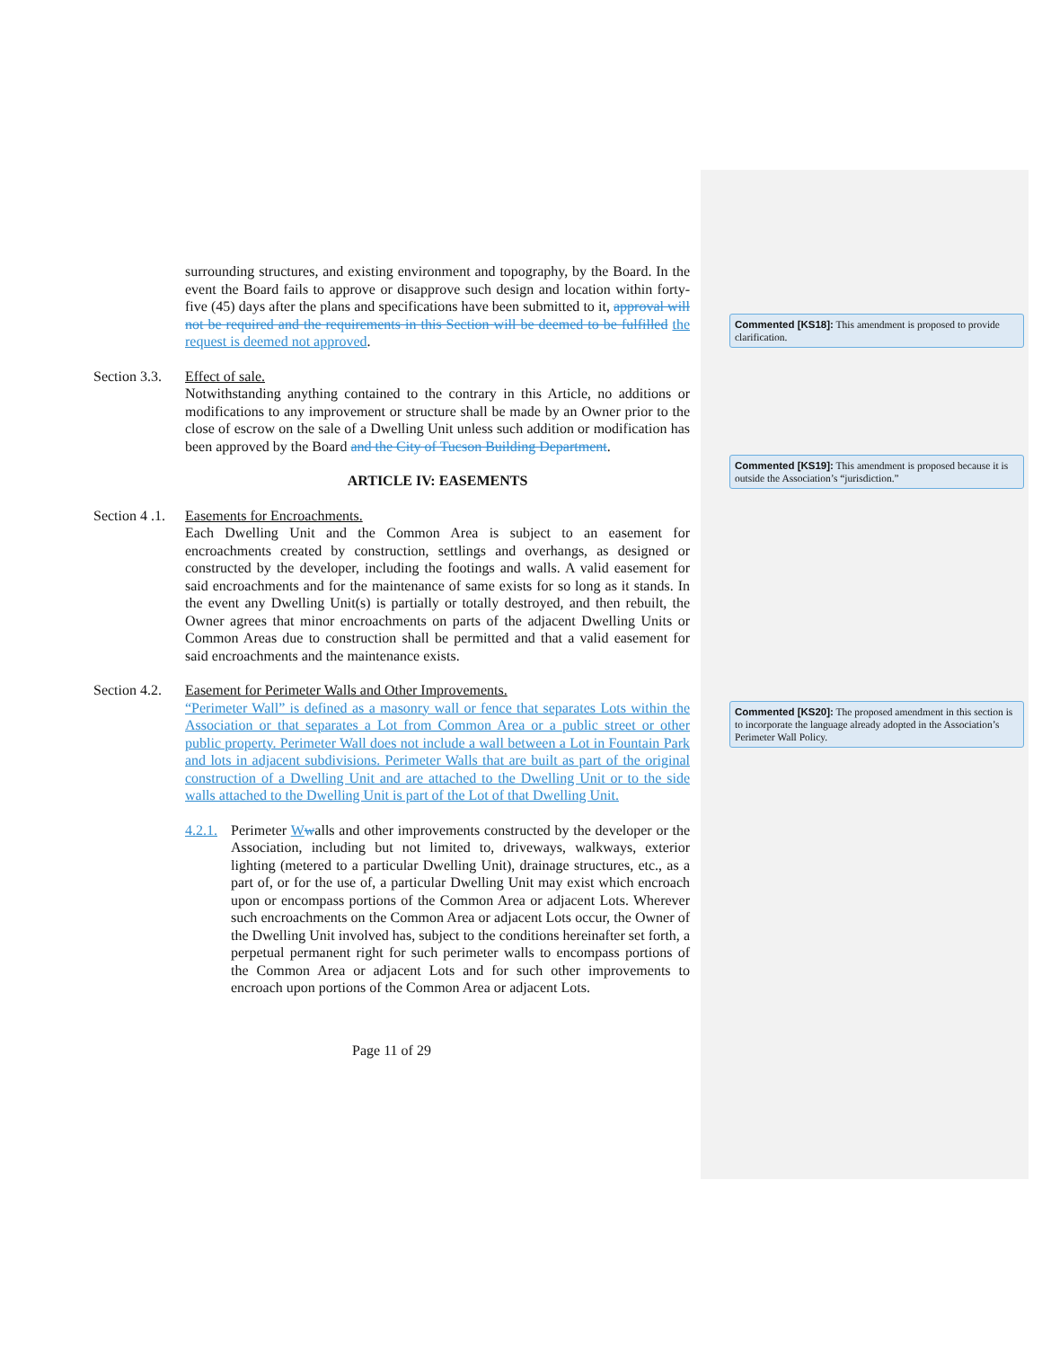surrounding structures, and existing environment and topography, by the Board. In the event the Board fails to approve or disapprove such design and location within forty-five (45) days after the plans and specifications have been submitted to it, approval will not be required and the requirements in this Section will be deemed to be fulfilled the request is deemed not approved.
Section 3.3.
Effect of sale.
Notwithstanding anything contained to the contrary in this Article, no additions or modifications to any improvement or structure shall be made by an Owner prior to the close of escrow on the sale of a Dwelling Unit unless such addition or modification has been approved by the Board and the City of Tucson Building Department.
ARTICLE IV: EASEMENTS
Section 4 .1.
Easements for Encroachments.
Each Dwelling Unit and the Common Area is subject to an easement for encroachments created by construction, settlings and overhangs, as designed or constructed by the developer, including the footings and walls. A valid easement for said encroachments and for the maintenance of same exists for so long as it stands. In the event any Dwelling Unit(s) is partially or totally destroyed, and then rebuilt, the Owner agrees that minor encroachments on parts of the adjacent Dwelling Units or Common Areas due to construction shall be permitted and that a valid easement for said encroachments and the maintenance exists.
Section 4.2.
Easement for Perimeter Walls and Other Improvements.
“Perimeter Wall” is defined as a masonry wall or fence that separates Lots within the Association or that separates a Lot from Common Area or a public street or other public property. Perimeter Wall does not include a wall between a Lot in Fountain Park and lots in adjacent subdivisions. Perimeter Walls that are built as part of the original construction of a Dwelling Unit and are attached to the Dwelling Unit or to the side walls attached to the Dwelling Unit is part of the Lot of that Dwelling Unit.
4.2.1.
Perimeter Wwalls and other improvements constructed by the developer or the Association, including but not limited to, driveways, walkways, exterior lighting (metered to a particular Dwelling Unit), drainage structures, etc., as a part of, or for the use of, a particular Dwelling Unit may exist which encroach upon or encompass portions of the Common Area or adjacent Lots. Wherever such encroachments on the Common Area or adjacent Lots occur, the Owner of the Dwelling Unit involved has, subject to the conditions hereinafter set forth, a perpetual permanent right for such perimeter walls to encompass portions of the Common Area or adjacent Lots and for such other improvements to encroach upon portions of the Common Area or adjacent Lots.
Page 11 of 29
Commented [KS18]: This amendment is proposed to provide clarification.
Commented [KS19]: This amendment is proposed because it is outside the Association’s “jurisdiction.”
Commented [KS20]: The proposed amendment in this section is to incorporate the language already adopted in the Association’s Perimeter Wall Policy.